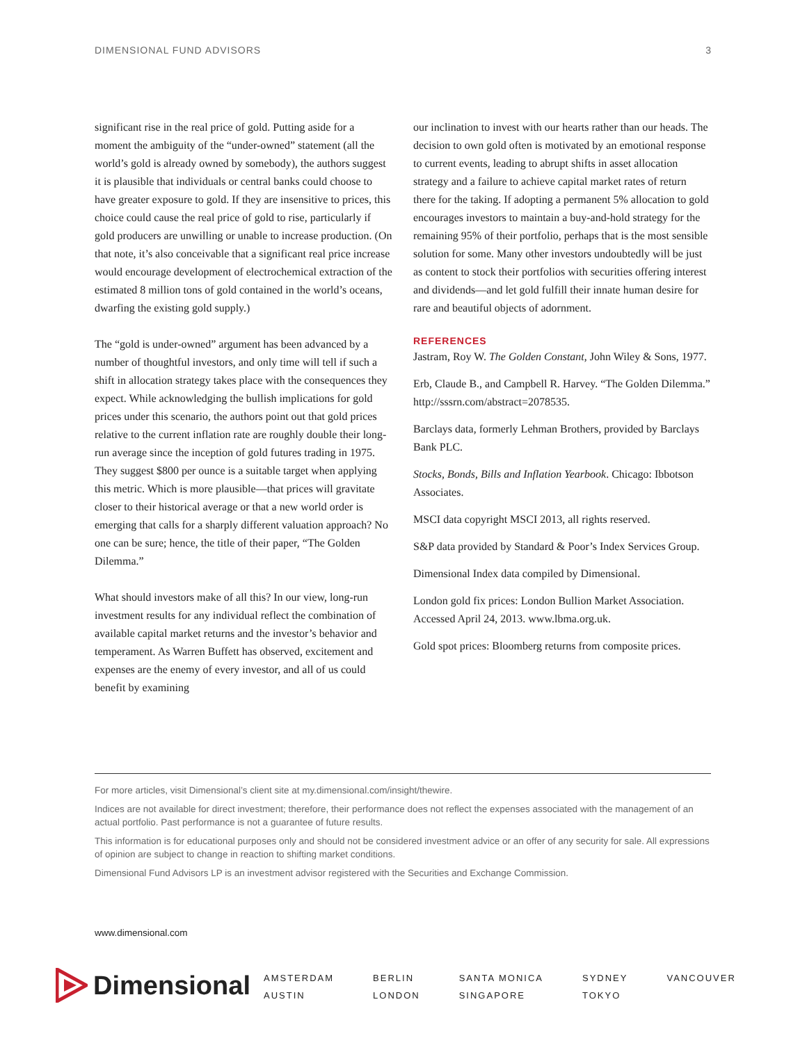DIMENSIONAL FUND ADVISORS 3
significant rise in the real price of gold. Putting aside for a moment the ambiguity of the “under-owned” statement (all the world’s gold is already owned by somebody), the authors suggest it is plausible that individuals or central banks could choose to have greater exposure to gold. If they are insensitive to prices, this choice could cause the real price of gold to rise, particularly if gold producers are unwilling or unable to increase production. (On that note, it’s also conceivable that a significant real price increase would encourage development of electrochemical extraction of the estimated 8 million tons of gold contained in the world’s oceans, dwarfing the existing gold supply.)
The “gold is under-owned” argument has been advanced by a number of thoughtful investors, and only time will tell if such a shift in allocation strategy takes place with the consequences they expect. While acknowledging the bullish implications for gold prices under this scenario, the authors point out that gold prices relative to the current inflation rate are roughly double their long-run average since the inception of gold futures trading in 1975. They suggest $800 per ounce is a suitable target when applying this metric. Which is more plausible—that prices will gravitate closer to their historical average or that a new world order is emerging that calls for a sharply different valuation approach? No one can be sure; hence, the title of their paper, “The Golden Dilemma.”
What should investors make of all this? In our view, long-run investment results for any individual reflect the combination of available capital market returns and the investor’s behavior and temperament. As Warren Buffett has observed, excitement and expenses are the enemy of every investor, and all of us could benefit by examining
our inclination to invest with our hearts rather than our heads. The decision to own gold often is motivated by an emotional response to current events, leading to abrupt shifts in asset allocation strategy and a failure to achieve capital market rates of return there for the taking. If adopting a permanent 5% allocation to gold encourages investors to maintain a buy-and-hold strategy for the remaining 95% of their portfolio, perhaps that is the most sensible solution for some. Many other investors undoubtedly will be just as content to stock their portfolios with securities offering interest and dividends—and let gold fulfill their innate human desire for rare and beautiful objects of adornment.
REFERENCES
Jastram, Roy W. The Golden Constant, John Wiley & Sons, 1977.
Erb, Claude B., and Campbell R. Harvey. “The Golden Dilemma.” http://sssrn.com/abstract=2078535.
Barclays data, formerly Lehman Brothers, provided by Barclays Bank PLC.
Stocks, Bonds, Bills and Inflation Yearbook. Chicago: Ibbotson Associates.
MSCI data copyright MSCI 2013, all rights reserved.
S&P data provided by Standard & Poor’s Index Services Group.
Dimensional Index data compiled by Dimensional.
London gold fix prices: London Bullion Market Association. Accessed April 24, 2013. www.lbma.org.uk.
Gold spot prices: Bloomberg returns from composite prices.
For more articles, visit Dimensional’s client site at my.dimensional.com/insight/thewire.
Indices are not available for direct investment; therefore, their performance does not reflect the expenses associated with the management of an actual portfolio. Past performance is not a guarantee of future results.
This information is for educational purposes only and should not be considered investment advice or an offer of any security for sale. All expressions of opinion are subject to change in reaction to shifting market conditions.
Dimensional Fund Advisors LP is an investment advisor registered with the Securities and Exchange Commission.
www.dimensional.com
Dimensional
AMSTERDAM
AUSTIN
BERLIN
LONDON
SANTA MONICA
SINGAPORE
SYDNEY
TOKYO
VANCOUVER